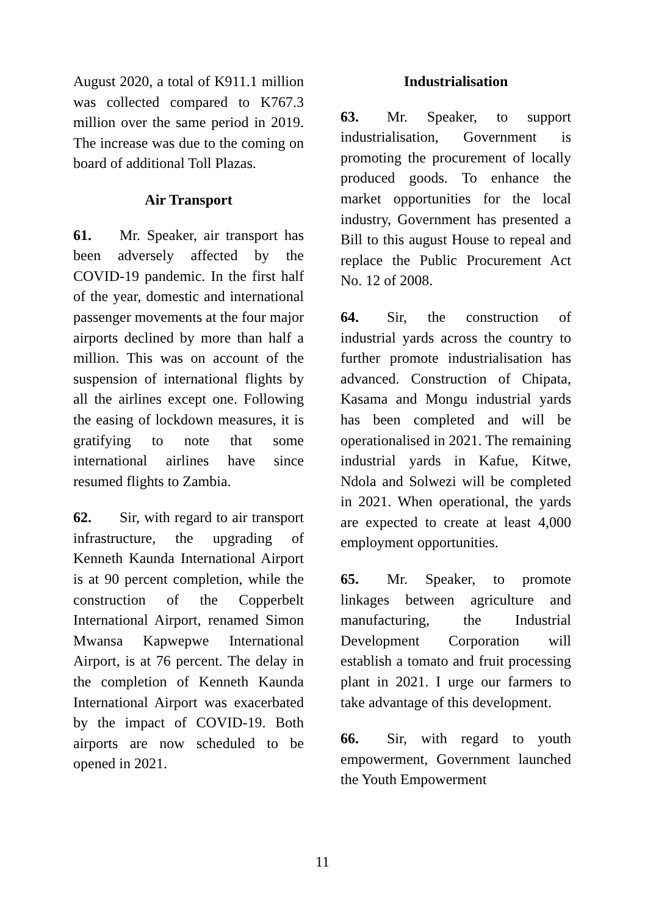August 2020, a total of K911.1 million was collected compared to K767.3 million over the same period in 2019. The increase was due to the coming on board of additional Toll Plazas.
Air Transport
61. Mr. Speaker, air transport has been adversely affected by the COVID-19 pandemic. In the first half of the year, domestic and international passenger movements at the four major airports declined by more than half a million. This was on account of the suspension of international flights by all the airlines except one. Following the easing of lockdown measures, it is gratifying to note that some international airlines have since resumed flights to Zambia.
62. Sir, with regard to air transport infrastructure, the upgrading of Kenneth Kaunda International Airport is at 90 percent completion, while the construction of the Copperbelt International Airport, renamed Simon Mwansa Kapwepwe International Airport, is at 76 percent. The delay in the completion of Kenneth Kaunda International Airport was exacerbated by the impact of COVID-19. Both airports are now scheduled to be opened in 2021.
Industrialisation
63. Mr. Speaker, to support industrialisation, Government is promoting the procurement of locally produced goods. To enhance the market opportunities for the local industry, Government has presented a Bill to this august House to repeal and replace the Public Procurement Act No. 12 of 2008.
64. Sir, the construction of industrial yards across the country to further promote industrialisation has advanced. Construction of Chipata, Kasama and Mongu industrial yards has been completed and will be operationalised in 2021. The remaining industrial yards in Kafue, Kitwe, Ndola and Solwezi will be completed in 2021. When operational, the yards are expected to create at least 4,000 employment opportunities.
65. Mr. Speaker, to promote linkages between agriculture and manufacturing, the Industrial Development Corporation will establish a tomato and fruit processing plant in 2021. I urge our farmers to take advantage of this development.
66. Sir, with regard to youth empowerment, Government launched the Youth Empowerment
11